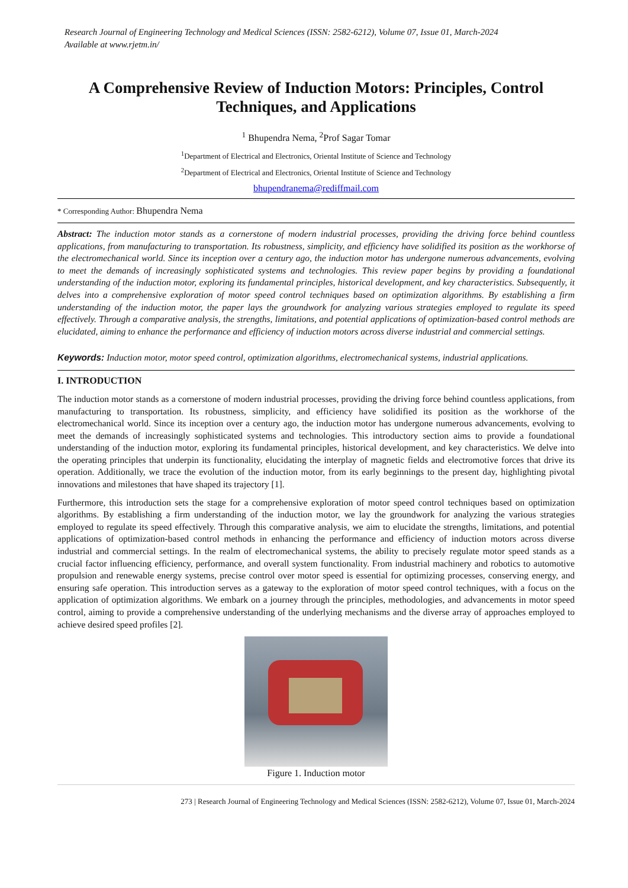Research Journal of Engineering Technology and Medical Sciences (ISSN: 2582-6212), Volume 07, Issue 01, March-2024
Available at www.rjetm.in/
A Comprehensive Review of Induction Motors: Principles, Control Techniques, and Applications
<sup>1</sup> Bhupendra Nema, <sup>2</sup>Prof Sagar Tomar
<sup>1</sup> Department of Electrical and Electronics, Oriental Institute of Science and Technology
<sup>2</sup> Department of Electrical and Electronics, Oriental Institute of Science and Technology
bhupendranema@rediffmail.com
* Corresponding Author: Bhupendra Nema
Abstract: The induction motor stands as a cornerstone of modern industrial processes, providing the driving force behind countless applications, from manufacturing to transportation. Its robustness, simplicity, and efficiency have solidified its position as the workhorse of the electromechanical world. Since its inception over a century ago, the induction motor has undergone numerous advancements, evolving to meet the demands of increasingly sophisticated systems and technologies. This review paper begins by providing a foundational understanding of the induction motor, exploring its fundamental principles, historical development, and key characteristics. Subsequently, it delves into a comprehensive exploration of motor speed control techniques based on optimization algorithms. By establishing a firm understanding of the induction motor, the paper lays the groundwork for analyzing various strategies employed to regulate its speed effectively. Through a comparative analysis, the strengths, limitations, and potential applications of optimization-based control methods are elucidated, aiming to enhance the performance and efficiency of induction motors across diverse industrial and commercial settings.
Keywords: Induction motor, motor speed control, optimization algorithms, electromechanical systems, industrial applications.
I. INTRODUCTION
The induction motor stands as a cornerstone of modern industrial processes, providing the driving force behind countless applications, from manufacturing to transportation. Its robustness, simplicity, and efficiency have solidified its position as the workhorse of the electromechanical world. Since its inception over a century ago, the induction motor has undergone numerous advancements, evolving to meet the demands of increasingly sophisticated systems and technologies. This introductory section aims to provide a foundational understanding of the induction motor, exploring its fundamental principles, historical development, and key characteristics. We delve into the operating principles that underpin its functionality, elucidating the interplay of magnetic fields and electromotive forces that drive its operation. Additionally, we trace the evolution of the induction motor, from its early beginnings to the present day, highlighting pivotal innovations and milestones that have shaped its trajectory [1].
Furthermore, this introduction sets the stage for a comprehensive exploration of motor speed control techniques based on optimization algorithms. By establishing a firm understanding of the induction motor, we lay the groundwork for analyzing the various strategies employed to regulate its speed effectively. Through this comparative analysis, we aim to elucidate the strengths, limitations, and potential applications of optimization-based control methods in enhancing the performance and efficiency of induction motors across diverse industrial and commercial settings. In the realm of electromechanical systems, the ability to precisely regulate motor speed stands as a crucial factor influencing efficiency, performance, and overall system functionality. From industrial machinery and robotics to automotive propulsion and renewable energy systems, precise control over motor speed is essential for optimizing processes, conserving energy, and ensuring safe operation. This introduction serves as a gateway to the exploration of motor speed control techniques, with a focus on the application of optimization algorithms. We embark on a journey through the principles, methodologies, and advancements in motor speed control, aiming to provide a comprehensive understanding of the underlying mechanisms and the diverse array of approaches employed to achieve desired speed profiles [2].
Figure 1. Induction motor
273 | Research Journal of Engineering Technology and Medical Sciences (ISSN: 2582-6212), Volume 07, Issue 01, March-2024